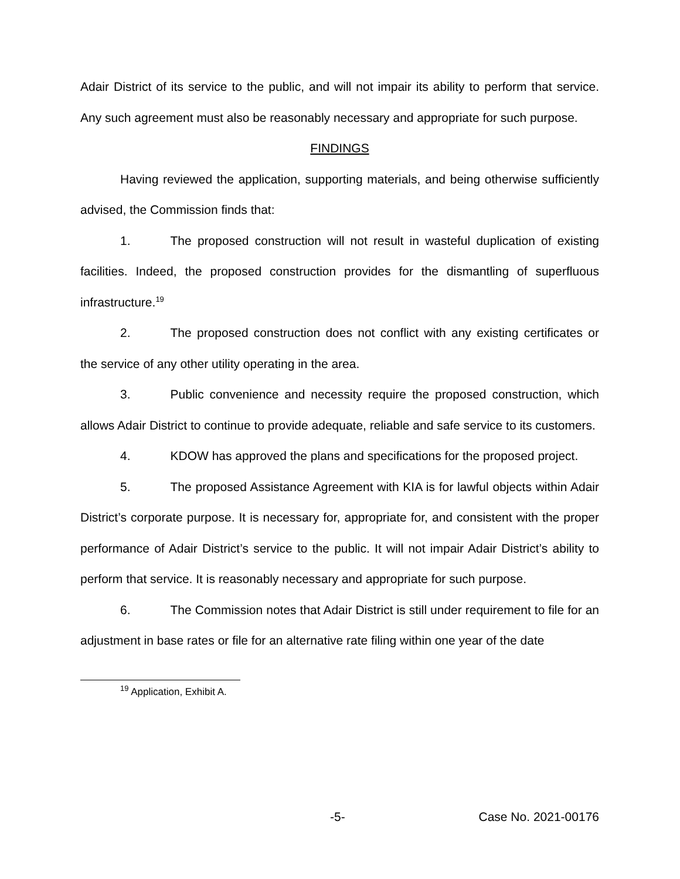Adair District of its service to the public, and will not impair its ability to perform that service. Any such agreement must also be reasonably necessary and appropriate for such purpose.
FINDINGS
Having reviewed the application, supporting materials, and being otherwise sufficiently advised, the Commission finds that:
1. The proposed construction will not result in wasteful duplication of existing facilities. Indeed, the proposed construction provides for the dismantling of superfluous infrastructure.<sup>19</sup>
2. The proposed construction does not conflict with any existing certificates or the service of any other utility operating in the area.
3. Public convenience and necessity require the proposed construction, which allows Adair District to continue to provide adequate, reliable and safe service to its customers.
4. KDOW has approved the plans and specifications for the proposed project.
5. The proposed Assistance Agreement with KIA is for lawful objects within Adair District’s corporate purpose. It is necessary for, appropriate for, and consistent with the proper performance of Adair District’s service to the public. It will not impair Adair District’s ability to perform that service. It is reasonably necessary and appropriate for such purpose.
6. The Commission notes that Adair District is still under requirement to file for an adjustment in base rates or file for an alternative rate filing within one year of the date
<sup>19</sup> Application, Exhibit A.
-5- Case No. 2021-00176